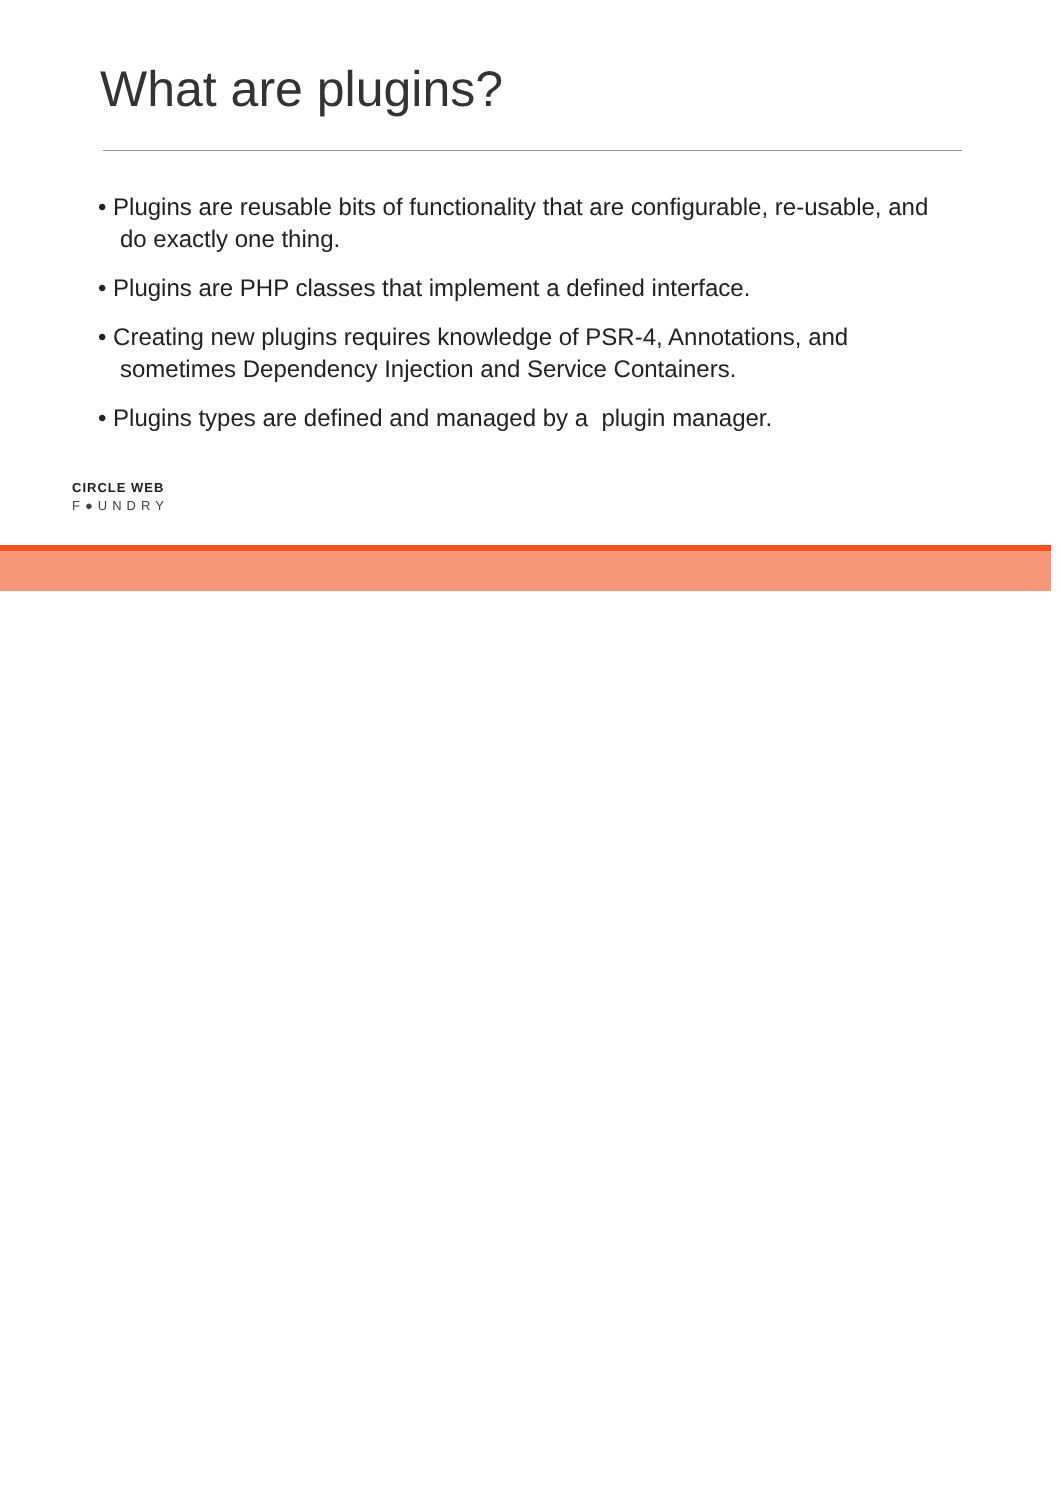What are plugins?
• Plugins are reusable bits of functionality that are configurable, re-usable, and do exactly one thing.
• Plugins are PHP classes that implement a defined interface.
• Creating new plugins requires knowledge of PSR-4, Annotations, and sometimes Dependency Injection and Service Containers.
• Plugins types are defined and managed by a plugin manager.
CIRCLE WEB
F●UNDRY